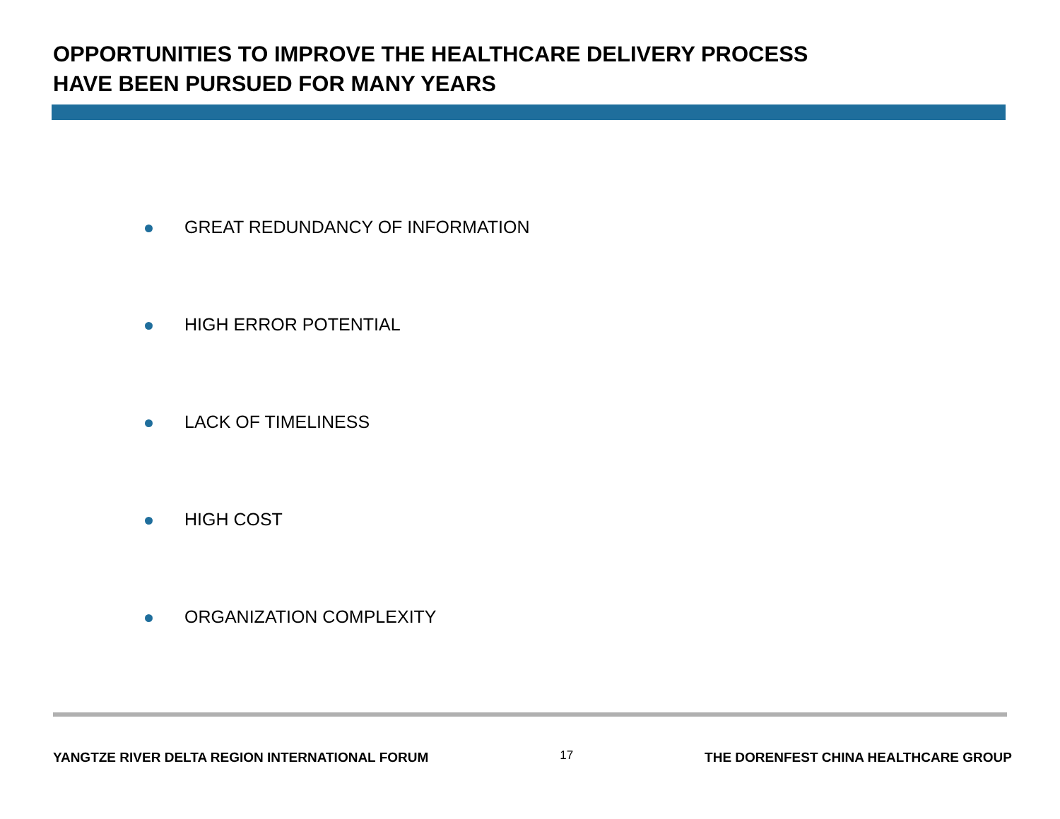OPPORTUNITIES TO IMPROVE THE HEALTHCARE DELIVERY PROCESS
HAVE BEEN PURSUED FOR MANY YEARS
GREAT REDUNDANCY OF INFORMATION
HIGH ERROR POTENTIAL
LACK OF TIMELINESS
HIGH COST
ORGANIZATION COMPLEXITY
YANGTZE RIVER DELTA REGION INTERNATIONAL FORUM 17 THE DORENFEST CHINA HEALTHCARE GROUP